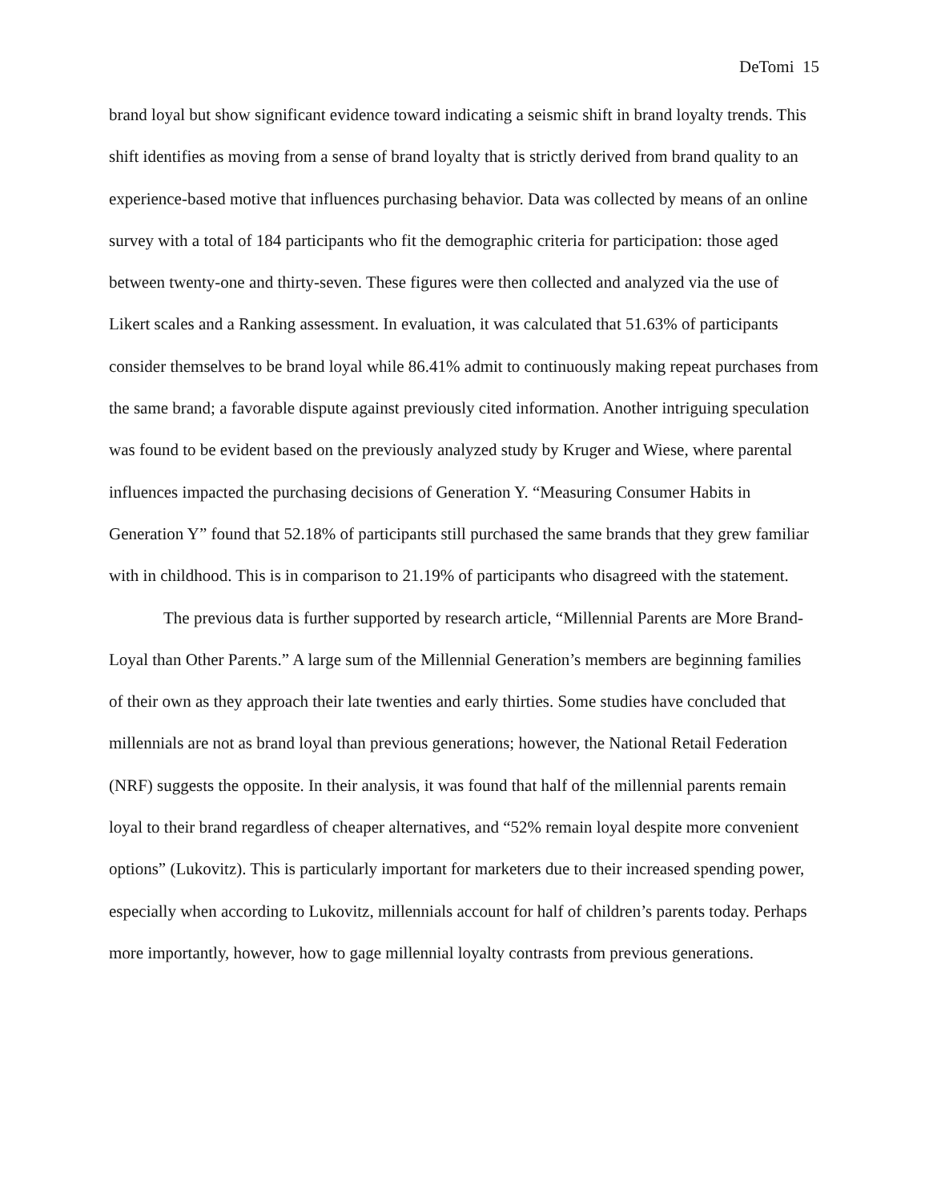DeTomi 15
brand loyal but show significant evidence toward indicating a seismic shift in brand loyalty trends. This shift identifies as moving from a sense of brand loyalty that is strictly derived from brand quality to an experience-based motive that influences purchasing behavior. Data was collected by means of an online survey with a total of 184 participants who fit the demographic criteria for participation: those aged between twenty-one and thirty-seven. These figures were then collected and analyzed via the use of Likert scales and a Ranking assessment. In evaluation, it was calculated that 51.63% of participants consider themselves to be brand loyal while 86.41% admit to continuously making repeat purchases from the same brand; a favorable dispute against previously cited information. Another intriguing speculation was found to be evident based on the previously analyzed study by Kruger and Wiese, where parental influences impacted the purchasing decisions of Generation Y. “Measuring Consumer Habits in Generation Y” found that 52.18% of participants still purchased the same brands that they grew familiar with in childhood. This is in comparison to 21.19% of participants who disagreed with the statement.
The previous data is further supported by research article, “Millennial Parents are More Brand-Loyal than Other Parents.” A large sum of the Millennial Generation’s members are beginning families of their own as they approach their late twenties and early thirties. Some studies have concluded that millennials are not as brand loyal than previous generations; however, the National Retail Federation (NRF) suggests the opposite. In their analysis, it was found that half of the millennial parents remain loyal to their brand regardless of cheaper alternatives, and “52% remain loyal despite more convenient options” (Lukovitz). This is particularly important for marketers due to their increased spending power, especially when according to Lukovitz, millennials account for half of children’s parents today. Perhaps more importantly, however, how to gage millennial loyalty contrasts from previous generations.